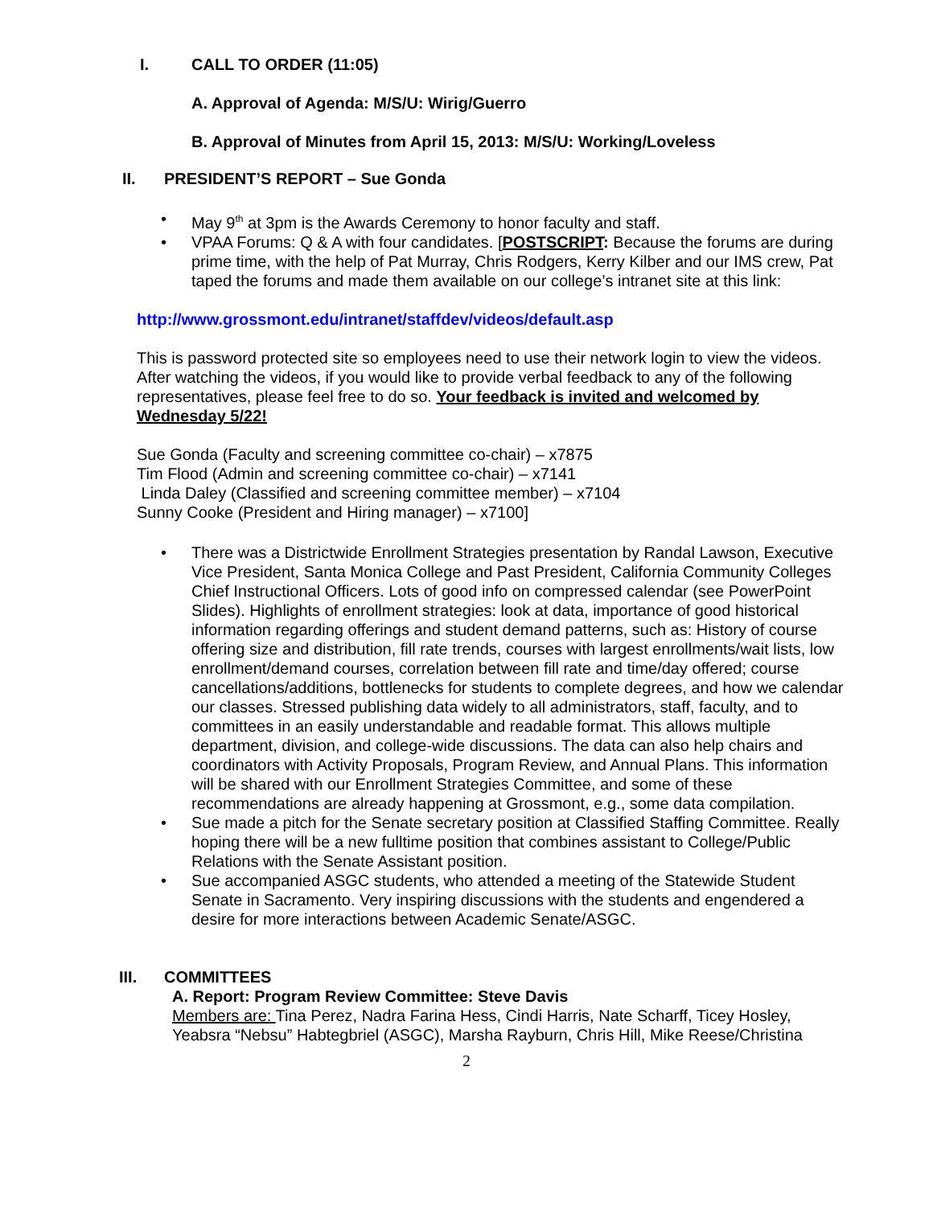I. CALL TO ORDER (11:05)
A. Approval of Agenda: M/S/U: Wirig/Guerro
B. Approval of Minutes from April 15, 2013: M/S/U: Working/Loveless
II. PRESIDENT’S REPORT – Sue Gonda
• May 9<sup>th</sup> at 3pm is the Awards Ceremony to honor faculty and staff.
• VPAA Forums: Q & A with four candidates. [POSTSCRIPT: Because the forums are during prime time, with the help of Pat Murray, Chris Rodgers, Kerry Kilber and our IMS crew, Pat taped the forums and made them available on our college’s intranet site at this link:
http://www.grossmont.edu/intranet/staffdev/videos/default.asp
This is password protected site so employees need to use their network login to view the videos. After watching the videos, if you would like to provide verbal feedback to any of the following representatives, please feel free to do so. Your feedback is invited and welcomed by Wednesday 5/22!
Sue Gonda (Faculty and screening committee co-chair) – x7875
Tim Flood (Admin and screening committee co-chair) – x7141
Linda Daley (Classified and screening committee member) – x7104
Sunny Cooke (President and Hiring manager) – x7100]
• There was a Districtwide Enrollment Strategies presentation by Randal Lawson, Executive Vice President, Santa Monica College and Past President, California Community Colleges Chief Instructional Officers. Lots of good info on compressed calendar (see PowerPoint Slides). Highlights of enrollment strategies: look at data, importance of good historical information regarding offerings and student demand patterns, such as: History of course offering size and distribution, fill rate trends, courses with largest enrollments/wait lists, low enrollment/demand courses, correlation between fill rate and time/day offered; course cancellations/additions, bottlenecks for students to complete degrees, and how we calendar our classes. Stressed publishing data widely to all administrators, staff, faculty, and to committees in an easily understandable and readable format. This allows multiple department, division, and college-wide discussions. The data can also help chairs and coordinators with Activity Proposals, Program Review, and Annual Plans. This information will be shared with our Enrollment Strategies Committee, and some of these recommendations are already happening at Grossmont, e.g., some data compilation.
• Sue made a pitch for the Senate secretary position at Classified Staffing Committee. Really hoping there will be a new fulltime position that combines assistant to College/Public Relations with the Senate Assistant position.
• Sue accompanied ASGC students, who attended a meeting of the Statewide Student Senate in Sacramento. Very inspiring discussions with the students and engendered a desire for more interactions between Academic Senate/ASGC.
III. COMMITTEES
A. Report: Program Review Committee: Steve Davis
Members are: Tina Perez, Nadra Farina Hess, Cindi Harris, Nate Scharff, Ticey Hosley, Yeabsra “Nebsu” Habtegbriel (ASGC), Marsha Rayburn, Chris Hill, Mike Reese/Christina
2